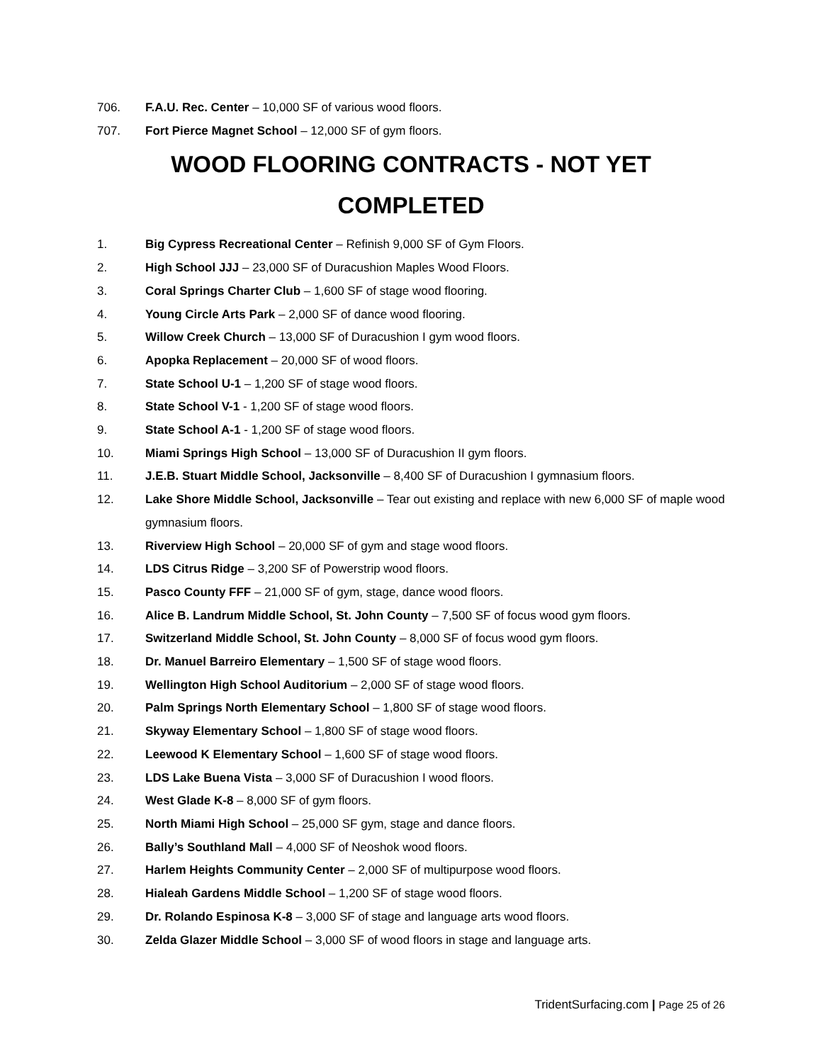706. F.A.U. Rec. Center – 10,000 SF of various wood floors.
707. Fort Pierce Magnet School – 12,000 SF of gym floors.
WOOD FLOORING CONTRACTS - NOT YET COMPLETED
1. Big Cypress Recreational Center – Refinish 9,000 SF of Gym Floors.
2. High School JJJ – 23,000 SF of Duracushion Maples Wood Floors.
3. Coral Springs Charter Club – 1,600 SF of stage wood flooring.
4. Young Circle Arts Park – 2,000 SF of dance wood flooring.
5. Willow Creek Church – 13,000 SF of Duracushion I gym wood floors.
6. Apopka Replacement – 20,000 SF of wood floors.
7. State School U-1 – 1,200 SF of stage wood floors.
8. State School V-1 - 1,200 SF of stage wood floors.
9. State School A-1 - 1,200 SF of stage wood floors.
10. Miami Springs High School – 13,000 SF of Duracushion II gym floors.
11. J.E.B. Stuart Middle School, Jacksonville – 8,400 SF of Duracushion I gymnasium floors.
12. Lake Shore Middle School, Jacksonville – Tear out existing and replace with new 6,000 SF of maple wood gymnasium floors.
13. Riverview High School – 20,000 SF of gym and stage wood floors.
14. LDS Citrus Ridge – 3,200 SF of Powerstrip wood floors.
15. Pasco County FFF – 21,000 SF of gym, stage, dance wood floors.
16. Alice B. Landrum Middle School, St. John County – 7,500 SF of focus wood gym floors.
17. Switzerland Middle School, St. John County – 8,000 SF of focus wood gym floors.
18. Dr. Manuel Barreiro Elementary – 1,500 SF of stage wood floors.
19. Wellington High School Auditorium – 2,000 SF of stage wood floors.
20. Palm Springs North Elementary School – 1,800 SF of stage wood floors.
21. Skyway Elementary School – 1,800 SF of stage wood floors.
22. Leewood K Elementary School – 1,600 SF of stage wood floors.
23. LDS Lake Buena Vista – 3,000 SF of Duracushion I wood floors.
24. West Glade K-8 – 8,000 SF of gym floors.
25. North Miami High School – 25,000 SF gym, stage and dance floors.
26. Bally’s Southland Mall – 4,000 SF of Neoshok wood floors.
27. Harlem Heights Community Center – 2,000 SF of multipurpose wood floors.
28. Hialeah Gardens Middle School – 1,200 SF of stage wood floors.
29. Dr. Rolando Espinosa K-8 – 3,000 SF of stage and language arts wood floors.
30. Zelda Glazer Middle School – 3,000 SF of wood floors in stage and language arts.
TridentSurfacing.com | Page 25 of 26